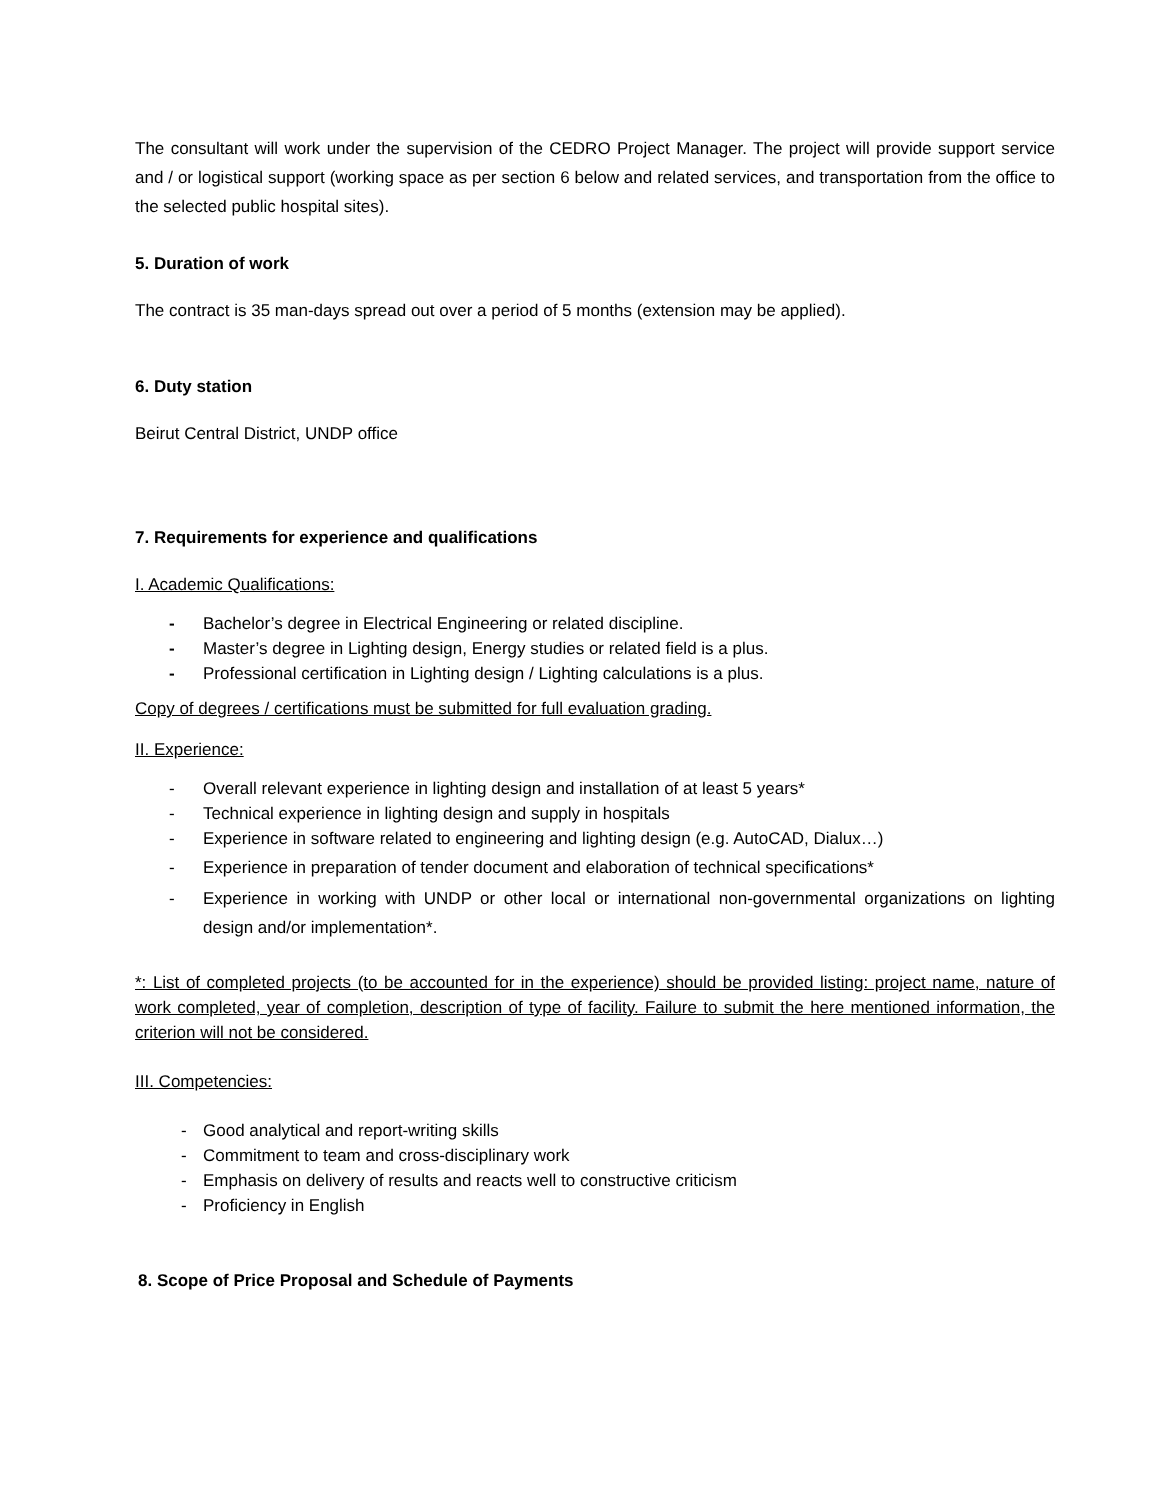The consultant will work under the supervision of the CEDRO Project Manager. The project will provide support service and / or logistical support (working space as per section 6 below and related services, and transportation from the office to the selected public hospital sites).
5. Duration of work
The contract is 35 man-days spread out over a period of 5 months (extension may be applied).
6. Duty station
Beirut Central District, UNDP office
7. Requirements for experience and qualifications
I. Academic Qualifications:
- Bachelor’s degree in Electrical Engineering or related discipline.
- Master’s degree in Lighting design, Energy studies or related field is a plus.
- Professional certification in Lighting design / Lighting calculations is a plus.
Copy of degrees / certifications must be submitted for full evaluation grading.
II. Experience:
- Overall relevant experience in lighting design and installation of at least 5 years*
- Technical experience in lighting design and supply in hospitals
- Experience in software related to engineering and lighting design (e.g. AutoCAD, Dialux…)
- Experience in preparation of tender document and elaboration of technical specifications*
- Experience in working with UNDP or other local or international non-governmental organizations on lighting design and/or implementation*.
*: List of completed projects (to be accounted for in the experience) should be provided listing: project name, nature of work completed, year of completion, description of type of facility. Failure to submit the here mentioned information, the criterion will not be considered.
III. Competencies:
- Good analytical and report-writing skills
- Commitment to team and cross-disciplinary work
- Emphasis on delivery of results and reacts well to constructive criticism
- Proficiency in English
8. Scope of Price Proposal and Schedule of Payments